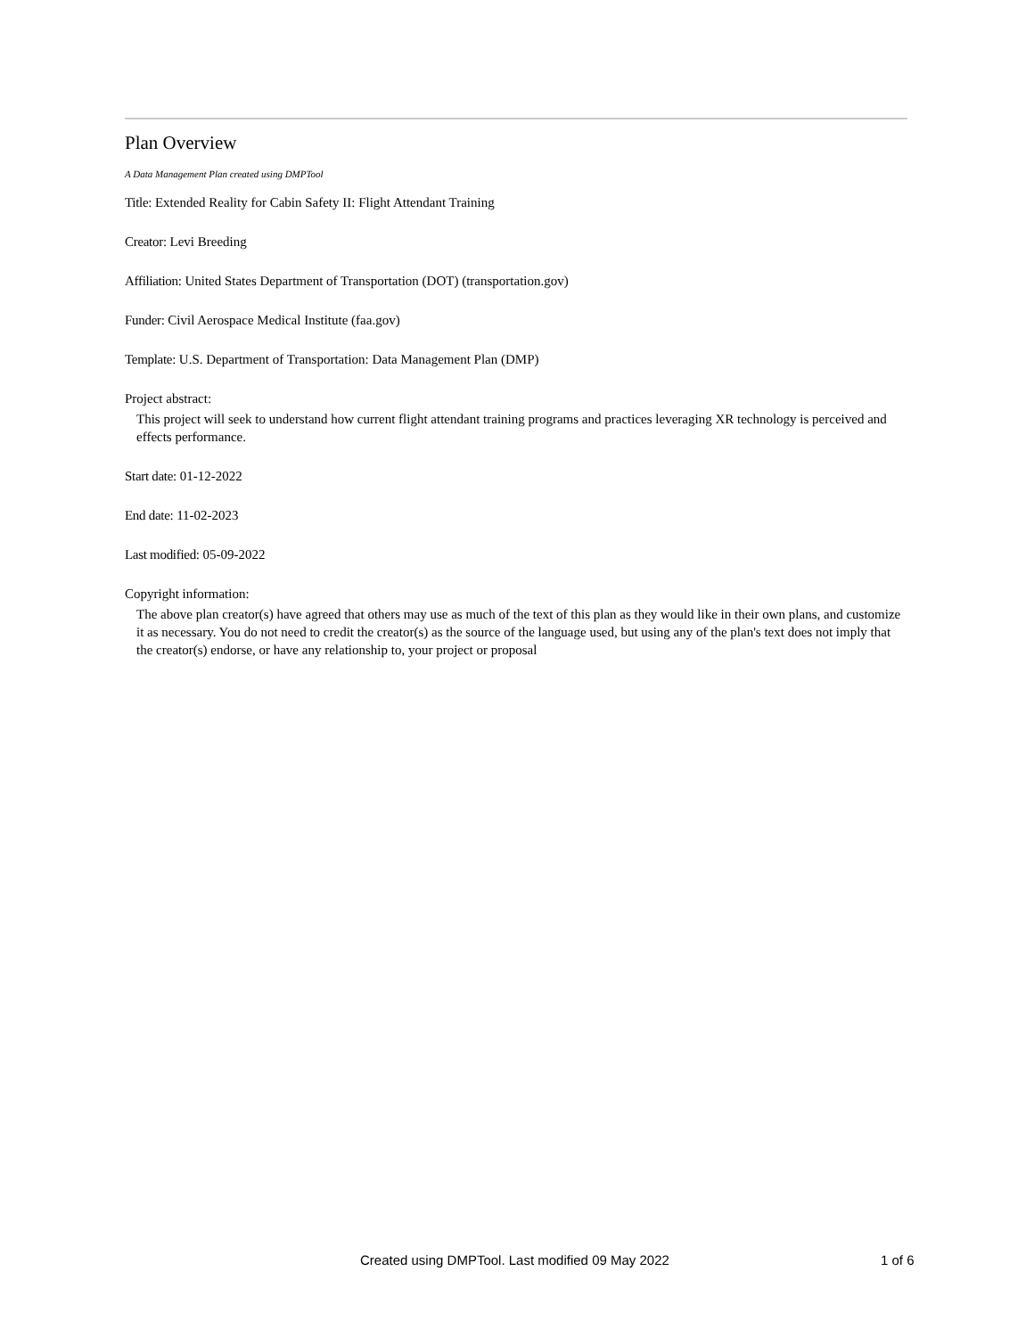Plan Overview
A Data Management Plan created using DMPTool
Title: Extended Reality for Cabin Safety II: Flight Attendant Training
Creator: Levi Breeding
Affiliation: United States Department of Transportation (DOT) (transportation.gov)
Funder: Civil Aerospace Medical Institute (faa.gov)
Template: U.S. Department of Transportation: Data Management Plan (DMP)
Project abstract:
This project will seek to understand how current flight attendant training programs and practices leveraging XR technology is perceived and effects performance.
Start date: 01-12-2022
End date: 11-02-2023
Last modified: 05-09-2022
Copyright information:
The above plan creator(s) have agreed that others may use as much of the text of this plan as they would like in their own plans, and customize it as necessary. You do not need to credit the creator(s) as the source of the language used, but using any of the plan's text does not imply that the creator(s) endorse, or have any relationship to, your project or proposal
Created using DMPTool. Last modified 09 May 2022 1 of 6